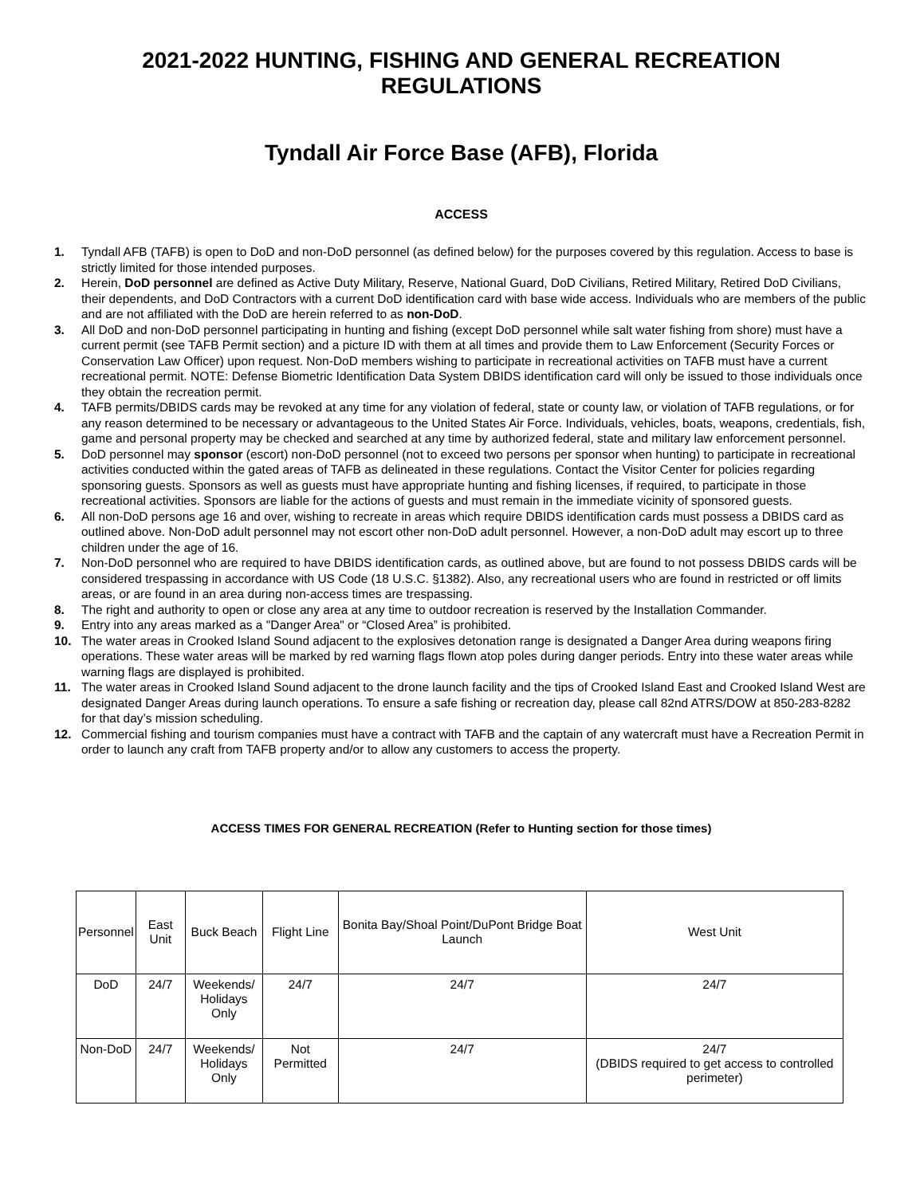2021-2022 HUNTING, FISHING AND GENERAL RECREATION
REGULATIONS
Tyndall Air Force Base (AFB), Florida
ACCESS
1. Tyndall AFB (TAFB) is open to DoD and non-DoD personnel (as defined below) for the purposes covered by this regulation. Access to base is strictly limited for those intended purposes.
2. Herein, DoD personnel are defined as Active Duty Military, Reserve, National Guard, DoD Civilians, Retired Military, Retired DoD Civilians, their dependents, and DoD Contractors with a current DoD identification card with base wide access. Individuals who are members of the public and are not affiliated with the DoD are herein referred to as non-DoD.
3. All DoD and non-DoD personnel participating in hunting and fishing (except DoD personnel while salt water fishing from shore) must have a current permit (see TAFB Permit section) and a picture ID with them at all times and provide them to Law Enforcement (Security Forces or Conservation Law Officer) upon request. Non-DoD members wishing to participate in recreational activities on TAFB must have a current recreational permit. NOTE: Defense Biometric Identification Data System DBIDS identification card will only be issued to those individuals once they obtain the recreation permit.
4. TAFB permits/DBIDS cards may be revoked at any time for any violation of federal, state or county law, or violation of TAFB regulations, or for any reason determined to be necessary or advantageous to the United States Air Force. Individuals, vehicles, boats, weapons, credentials, fish, game and personal property may be checked and searched at any time by authorized federal, state and military law enforcement personnel.
5. DoD personnel may sponsor (escort) non-DoD personnel (not to exceed two persons per sponsor when hunting) to participate in recreational activities conducted within the gated areas of TAFB as delineated in these regulations. Contact the Visitor Center for policies regarding sponsoring guests. Sponsors as well as guests must have appropriate hunting and fishing licenses, if required, to participate in those recreational activities. Sponsors are liable for the actions of guests and must remain in the immediate vicinity of sponsored guests.
6. All non-DoD persons age 16 and over, wishing to recreate in areas which require DBIDS identification cards must possess a DBIDS card as outlined above. Non-DoD adult personnel may not escort other non-DoD adult personnel. However, a non-DoD adult may escort up to three children under the age of 16.
7. Non-DoD personnel who are required to have DBIDS identification cards, as outlined above, but are found to not possess DBIDS cards will be considered trespassing in accordance with US Code (18 U.S.C. §1382). Also, any recreational users who are found in restricted or off limits areas, or are found in an area during non-access times are trespassing.
8. The right and authority to open or close any area at any time to outdoor recreation is reserved by the Installation Commander.
9. Entry into any areas marked as a "Danger Area" or “Closed Area” is prohibited.
10. The water areas in Crooked Island Sound adjacent to the explosives detonation range is designated a Danger Area during weapons firing operations. These water areas will be marked by red warning flags flown atop poles during danger periods. Entry into these water areas while warning flags are displayed is prohibited.
11. The water areas in Crooked Island Sound adjacent to the drone launch facility and the tips of Crooked Island East and Crooked Island West are designated Danger Areas during launch operations. To ensure a safe fishing or recreation day, please call 82nd ATRS/DOW at 850-283-8282 for that day’s mission scheduling.
12. Commercial fishing and tourism companies must have a contract with TAFB and the captain of any watercraft must have a Recreation Permit in order to launch any craft from TAFB property and/or to allow any customers to access the property.
ACCESS TIMES FOR GENERAL RECREATION (Refer to Hunting section for those times)
| Personnel | East Unit | Buck Beach | Flight Line | Bonita Bay/Shoal Point/DuPont Bridge Boat Launch | West Unit |
| DoD | 24/7 | Weekends/ Holidays Only | 24/7 | 24/7 | 24/7 |
| Non-DoD | 24/7 | Weekends/ Holidays Only | Not Permitted | 24/7 | 24/7 (DBIDS required to get access to controlled perimeter) |